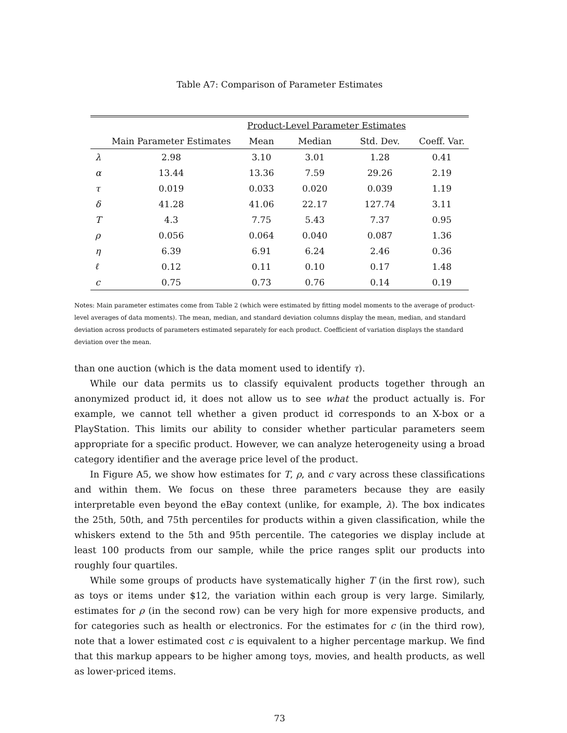Table A7: Comparison of Parameter Estimates
| | | Product-Level Parameter Estimates | | | |
| --- | --- | --- | --- | --- | --- |
| | Main Parameter Estimates | Mean | Median | Std. Dev. | Coeff. Var. |
| λ | 2.98 | 3.10 | 3.01 | 1.28 | 0.41 |
| α | 13.44 | 13.36 | 7.59 | 29.26 | 2.19 |
| τ | 0.019 | 0.033 | 0.020 | 0.039 | 1.19 |
| δ | 41.28 | 41.06 | 22.17 | 127.74 | 3.11 |
| T | 4.3 | 7.75 | 5.43 | 7.37 | 0.95 |
| ρ | 0.056 | 0.064 | 0.040 | 0.087 | 1.36 |
| η | 6.39 | 6.91 | 6.24 | 2.46 | 0.36 |
| ℓ | 0.12 | 0.11 | 0.10 | 0.17 | 1.48 |
| c | 0.75 | 0.73 | 0.76 | 0.14 | 0.19 |
Notes: Main parameter estimates come from Table 2 (which were estimated by fitting model moments to the average of product-level averages of data moments). The mean, median, and standard deviation columns display the mean, median, and standard deviation across products of parameters estimated separately for each product. Coefficient of variation displays the standard deviation over the mean.
than one auction (which is the data moment used to identify τ).
While our data permits us to classify equivalent products together through an anonymized product id, it does not allow us to see what the product actually is. For example, we cannot tell whether a given product id corresponds to an X-box or a PlayStation. This limits our ability to consider whether particular parameters seem appropriate for a specific product. However, we can analyze heterogeneity using a broad category identifier and the average price level of the product.
In Figure A5, we show how estimates for T, ρ, and c vary across these classifications and within them. We focus on these three parameters because they are easily interpretable even beyond the eBay context (unlike, for example, λ). The box indicates the 25th, 50th, and 75th percentiles for products within a given classification, while the whiskers extend to the 5th and 95th percentile. The categories we display include at least 100 products from our sample, while the price ranges split our products into roughly four quartiles.
While some groups of products have systematically higher T (in the first row), such as toys or items under $12, the variation within each group is very large. Similarly, estimates for ρ (in the second row) can be very high for more expensive products, and for categories such as health or electronics. For the estimates for c (in the third row), note that a lower estimated cost c is equivalent to a higher percentage markup. We find that this markup appears to be higher among toys, movies, and health products, as well as lower-priced items.
73